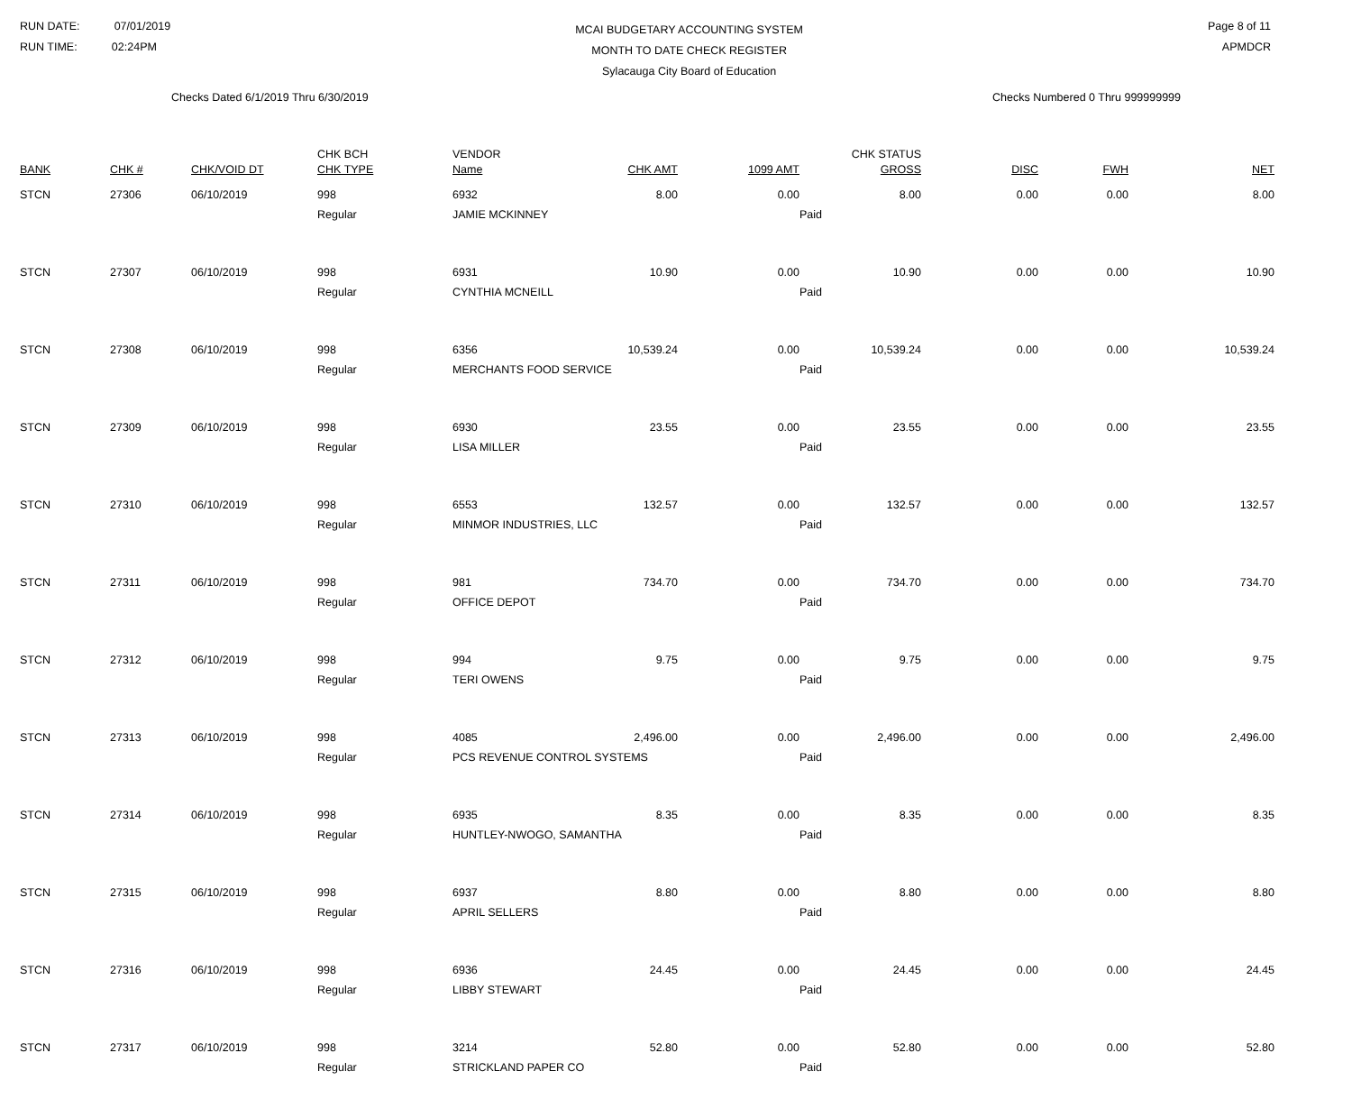RUN DATE: 07/01/2019
RUN TIME: 02:24PM
MCAI BUDGETARY ACCOUNTING SYSTEM
MONTH TO DATE CHECK REGISTER
Sylacauga City Board of Education
Page 8 of 11
APMDCR
Checks Dated 6/1/2019 Thru 6/30/2019 Checks Numbered 0 Thru 999999999
| BANK | CHK # | CHK/VOID DT | CHK BCH CHK TYPE | VENDOR Name | CHK AMT | 1099 AMT | CHK STATUS GROSS | DISC | FWH | NET |
| --- | --- | --- | --- | --- | --- | --- | --- | --- | --- | --- |
| STCN | 27306 | 06/10/2019 | 998 | 6932 | 8.00 | 0.00 | 8.00 | 0.00 | 0.00 | 8.00 |
| | | | Regular | JAMIE MCKINNEY | | | Paid | | | |
| STCN | 27307 | 06/10/2019 | 998 | 6931 | 10.90 | 0.00 | 10.90 | 0.00 | 0.00 | 10.90 |
| | | | Regular | CYNTHIA MCNEILL | | | Paid | | | |
| STCN | 27308 | 06/10/2019 | 998 | 6356 | 10,539.24 | 0.00 | 10,539.24 | 0.00 | 0.00 | 10,539.24 |
| | | | Regular | MERCHANTS FOOD SERVICE | | | Paid | | | |
| STCN | 27309 | 06/10/2019 | 998 | 6930 | 23.55 | 0.00 | 23.55 | 0.00 | 0.00 | 23.55 |
| | | | Regular | LISA MILLER | | | Paid | | | |
| STCN | 27310 | 06/10/2019 | 998 | 6553 | 132.57 | 0.00 | 132.57 | 0.00 | 0.00 | 132.57 |
| | | | Regular | MINMOR INDUSTRIES, LLC | | | Paid | | | |
| STCN | 27311 | 06/10/2019 | 998 | 981 | 734.70 | 0.00 | 734.70 | 0.00 | 0.00 | 734.70 |
| | | | Regular | OFFICE DEPOT | | | Paid | | | |
| STCN | 27312 | 06/10/2019 | 998 | 994 | 9.75 | 0.00 | 9.75 | 0.00 | 0.00 | 9.75 |
| | | | Regular | TERI OWENS | | | Paid | | | |
| STCN | 27313 | 06/10/2019 | 998 | 4085 | 2,496.00 | 0.00 | 2,496.00 | 0.00 | 0.00 | 2,496.00 |
| | | | Regular | PCS REVENUE CONTROL SYSTEMS | | | Paid | | | |
| STCN | 27314 | 06/10/2019 | 998 | 6935 | 8.35 | 0.00 | 8.35 | 0.00 | 0.00 | 8.35 |
| | | | Regular | HUNTLEY-NWOGO, SAMANTHA | | | Paid | | | |
| STCN | 27315 | 06/10/2019 | 998 | 6937 | 8.80 | 0.00 | 8.80 | 0.00 | 0.00 | 8.80 |
| | | | Regular | APRIL SELLERS | | | Paid | | | |
| STCN | 27316 | 06/10/2019 | 998 | 6936 | 24.45 | 0.00 | 24.45 | 0.00 | 0.00 | 24.45 |
| | | | Regular | LIBBY STEWART | | | Paid | | | |
| STCN | 27317 | 06/10/2019 | 998 | 3214 | 52.80 | 0.00 | 52.80 | 0.00 | 0.00 | 52.80 |
| | | | Regular | STRICKLAND PAPER CO | | | Paid | | | |